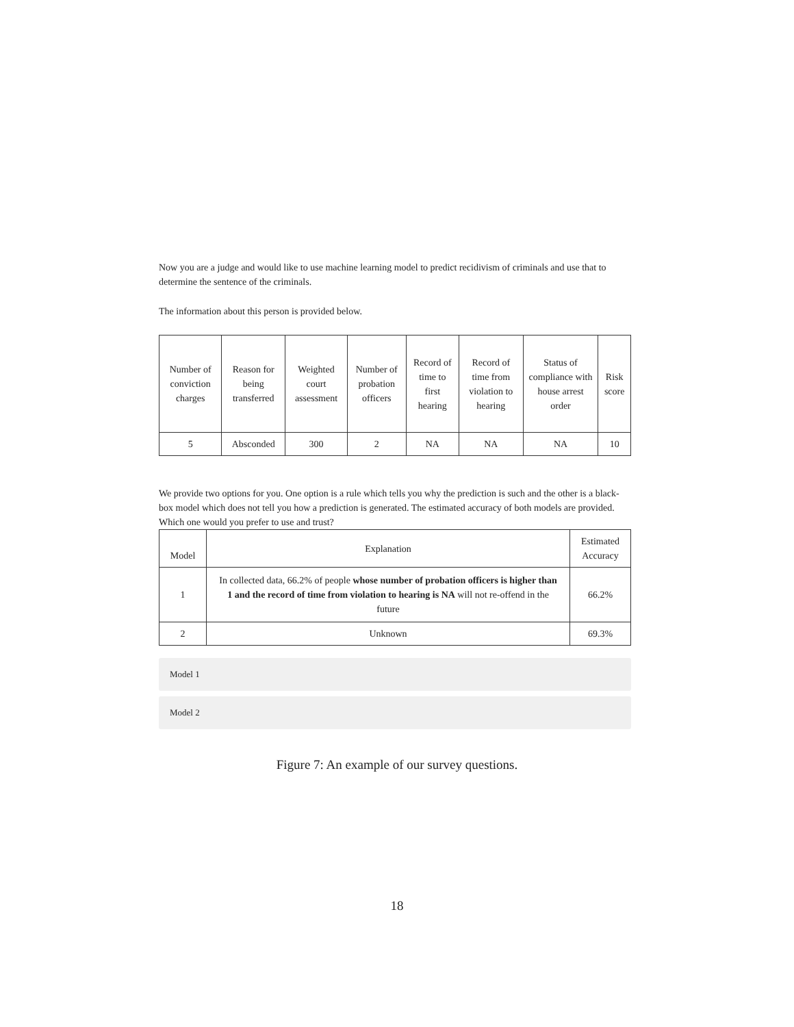Now you are a judge and would like to use machine learning model to predict recidivism of criminals and use that to determine the sentence of the criminals.
The information about this person is provided below.
| Number of conviction charges | Reason for being transferred | Weighted court assessment | Number of probation officers | Record of time to first hearing | Record of time from violation to hearing | Status of compliance with house arrest order | Risk score |
| --- | --- | --- | --- | --- | --- | --- | --- |
| 5 | Absconded | 300 | 2 | NA | NA | NA | 10 |
We provide two options for you. One option is a rule which tells you why the prediction is such and the other is a black-box model which does not tell you how a prediction is generated. The estimated accuracy of both models are provided. Which one would you prefer to use and trust?
| Model | Explanation | Estimated Accuracy |
| --- | --- | --- |
| 1 | In collected data, 66.2% of people whose number of probation officers is higher than 1 and the record of time from violation to hearing is NA will not re-offend in the future | 66.2% |
| 2 | Unknown | 69.3% |
Model 1
Model 2
Figure 7: An example of our survey questions.
18